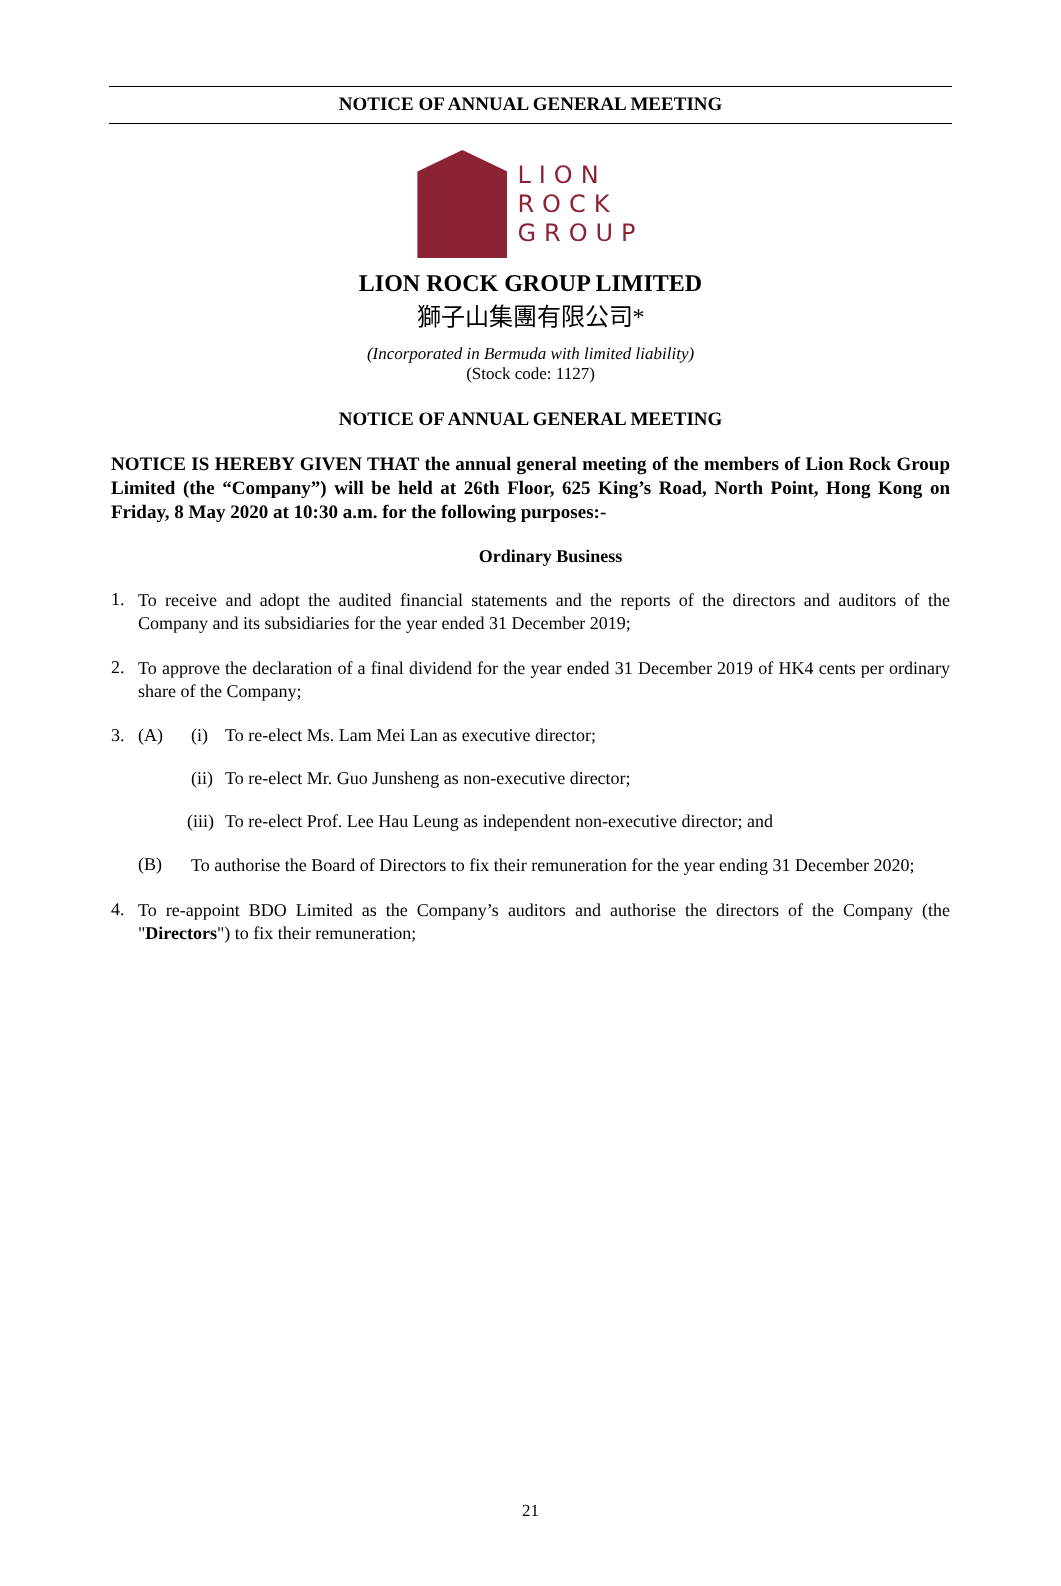NOTICE OF ANNUAL GENERAL MEETING
LION
ROCK
GROUP
LION ROCK GROUP LIMITED
獅子山集團有限公司*
(Incorporated in Bermuda with limited liability)
(Stock code: 1127)
NOTICE OF ANNUAL GENERAL MEETING
NOTICE IS HEREBY GIVEN THAT the annual general meeting of the members of Lion Rock Group Limited (the “Company”) will be held at 26th Floor, 625 King’s Road, North Point, Hong Kong on Friday, 8 May 2020 at 10:30 a.m. for the following purposes:-
Ordinary Business
1.
To receive and adopt the audited financial statements and the reports of the directors and auditors of the Company and its subsidiaries for the year ended 31 December 2019;
2.
To approve the declaration of a final dividend for the year ended 31 December 2019 of HK4 cents per ordinary share of the Company;
3. (A) (i) To re-elect Ms. Lam Mei Lan as executive director;
(ii) To re-elect Mr. Guo Junsheng as non-executive director;
(iii) To re-elect Prof. Lee Hau Leung as independent non-executive director; and
(B)
To authorise the Board of Directors to fix their remuneration for the year ending 31 December 2020;
4.
To re-appoint BDO Limited as the Company’s auditors and authorise the directors of the Company (the "Directors") to fix their remuneration;
21